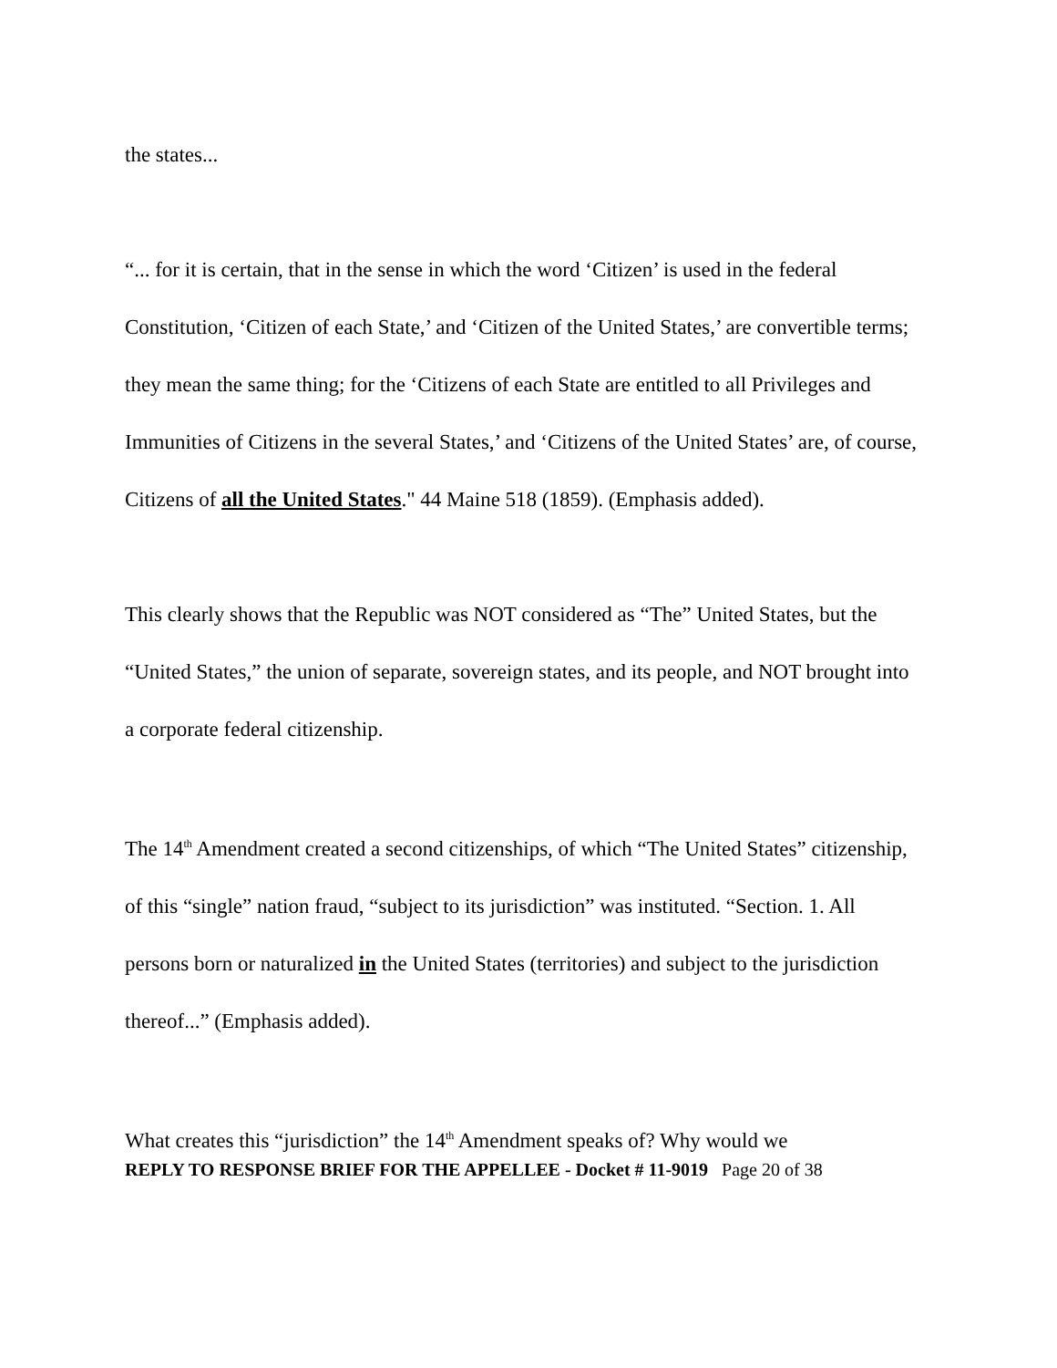the states...
“... for it is certain, that in the sense in which the word ‘Citizen’ is used in the federal Constitution, ‘Citizen of each State,’ and ‘Citizen of the United States,’ are convertible terms; they mean the same thing; for the ‘Citizens of each State are entitled to all Privileges and Immunities of Citizens in the several States,’ and ‘Citizens of the United States’ are, of course, Citizens of all the United States." 44 Maine 518 (1859). (Emphasis added).
This clearly shows that the Republic was NOT considered as “The” United States, but the “United States,” the union of separate, sovereign states, and its people, and NOT brought into a corporate federal citizenship.
The 14<sup>th</sup> Amendment created a second citizenships, of which “The United States” citizenship, of this “single” nation fraud, “subject to its jurisdiction” was instituted. “Section. 1. All persons born or naturalized in the United States (territories) and subject to the jurisdiction thereof...” (Emphasis added).
What creates this “jurisdiction” the 14<sup>th</sup> Amendment speaks of? Why would we
REPLY TO RESPONSE BRIEF FOR THE APPELLEE - Docket # 11-9019 Page 20 of 38